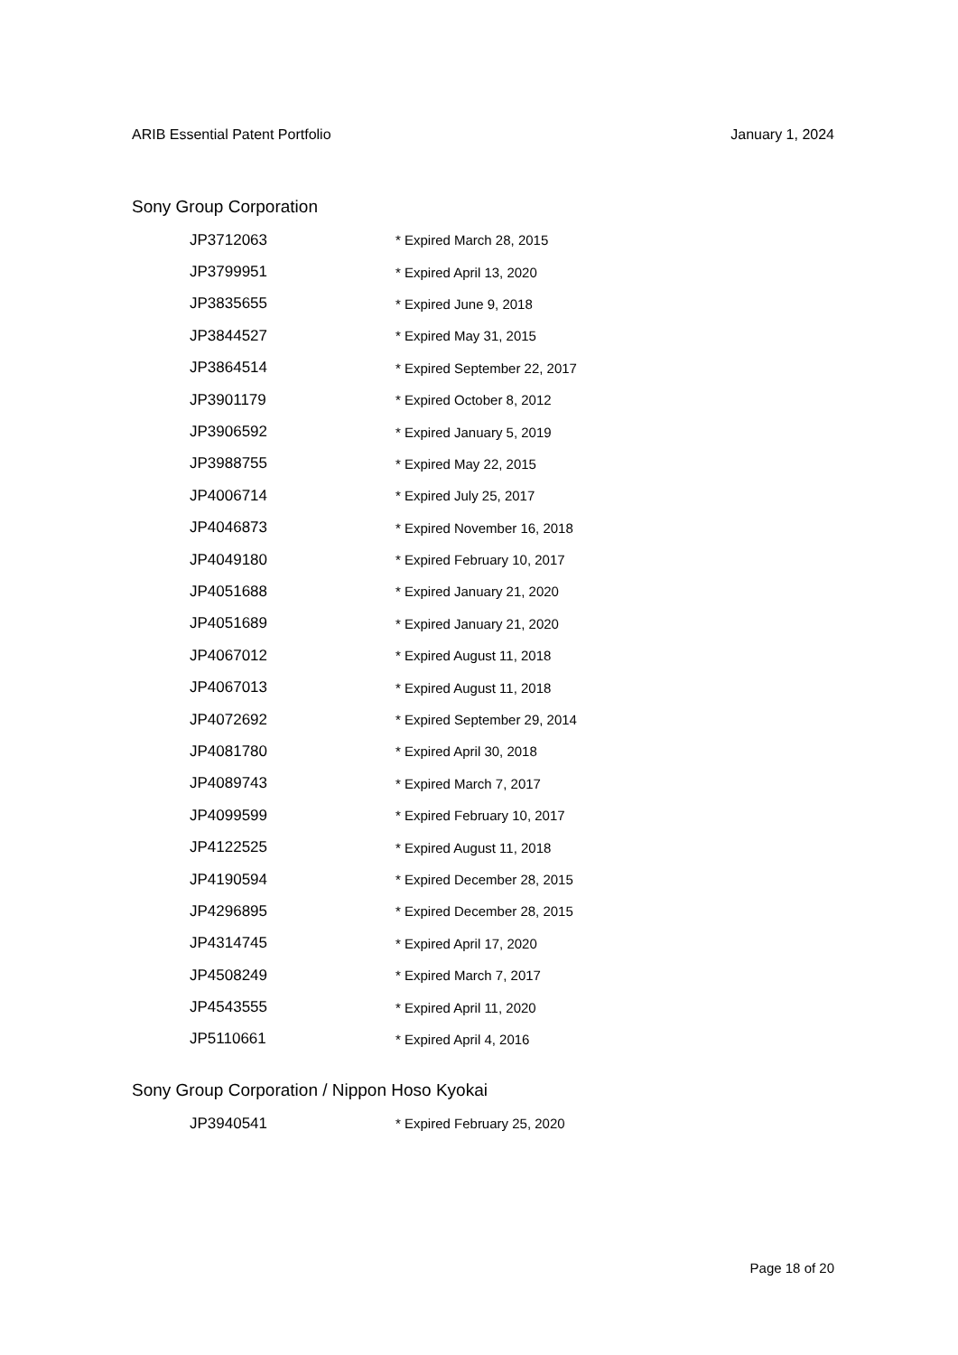ARIB Essential Patent Portfolio January 1, 2024
Sony Group Corporation
| JP3712063 | * Expired March 28, 2015 |
| JP3799951 | * Expired April 13, 2020 |
| JP3835655 | * Expired June 9, 2018 |
| JP3844527 | * Expired May 31, 2015 |
| JP3864514 | * Expired September 22, 2017 |
| JP3901179 | * Expired October 8, 2012 |
| JP3906592 | * Expired January 5, 2019 |
| JP3988755 | * Expired May 22, 2015 |
| JP4006714 | * Expired July 25, 2017 |
| JP4046873 | * Expired November 16, 2018 |
| JP4049180 | * Expired February 10, 2017 |
| JP4051688 | * Expired January 21, 2020 |
| JP4051689 | * Expired January 21, 2020 |
| JP4067012 | * Expired August 11, 2018 |
| JP4067013 | * Expired August 11, 2018 |
| JP4072692 | * Expired September 29, 2014 |
| JP4081780 | * Expired April 30, 2018 |
| JP4089743 | * Expired March 7, 2017 |
| JP4099599 | * Expired February 10, 2017 |
| JP4122525 | * Expired August 11, 2018 |
| JP4190594 | * Expired December 28, 2015 |
| JP4296895 | * Expired December 28, 2015 |
| JP4314745 | * Expired April 17, 2020 |
| JP4508249 | * Expired March 7, 2017 |
| JP4543555 | * Expired April 11, 2020 |
| JP5110661 | * Expired April 4, 2016 |
Sony Group Corporation / Nippon Hoso Kyokai
| JP3940541 | * Expired February 25, 2020 |
Page 18 of 20